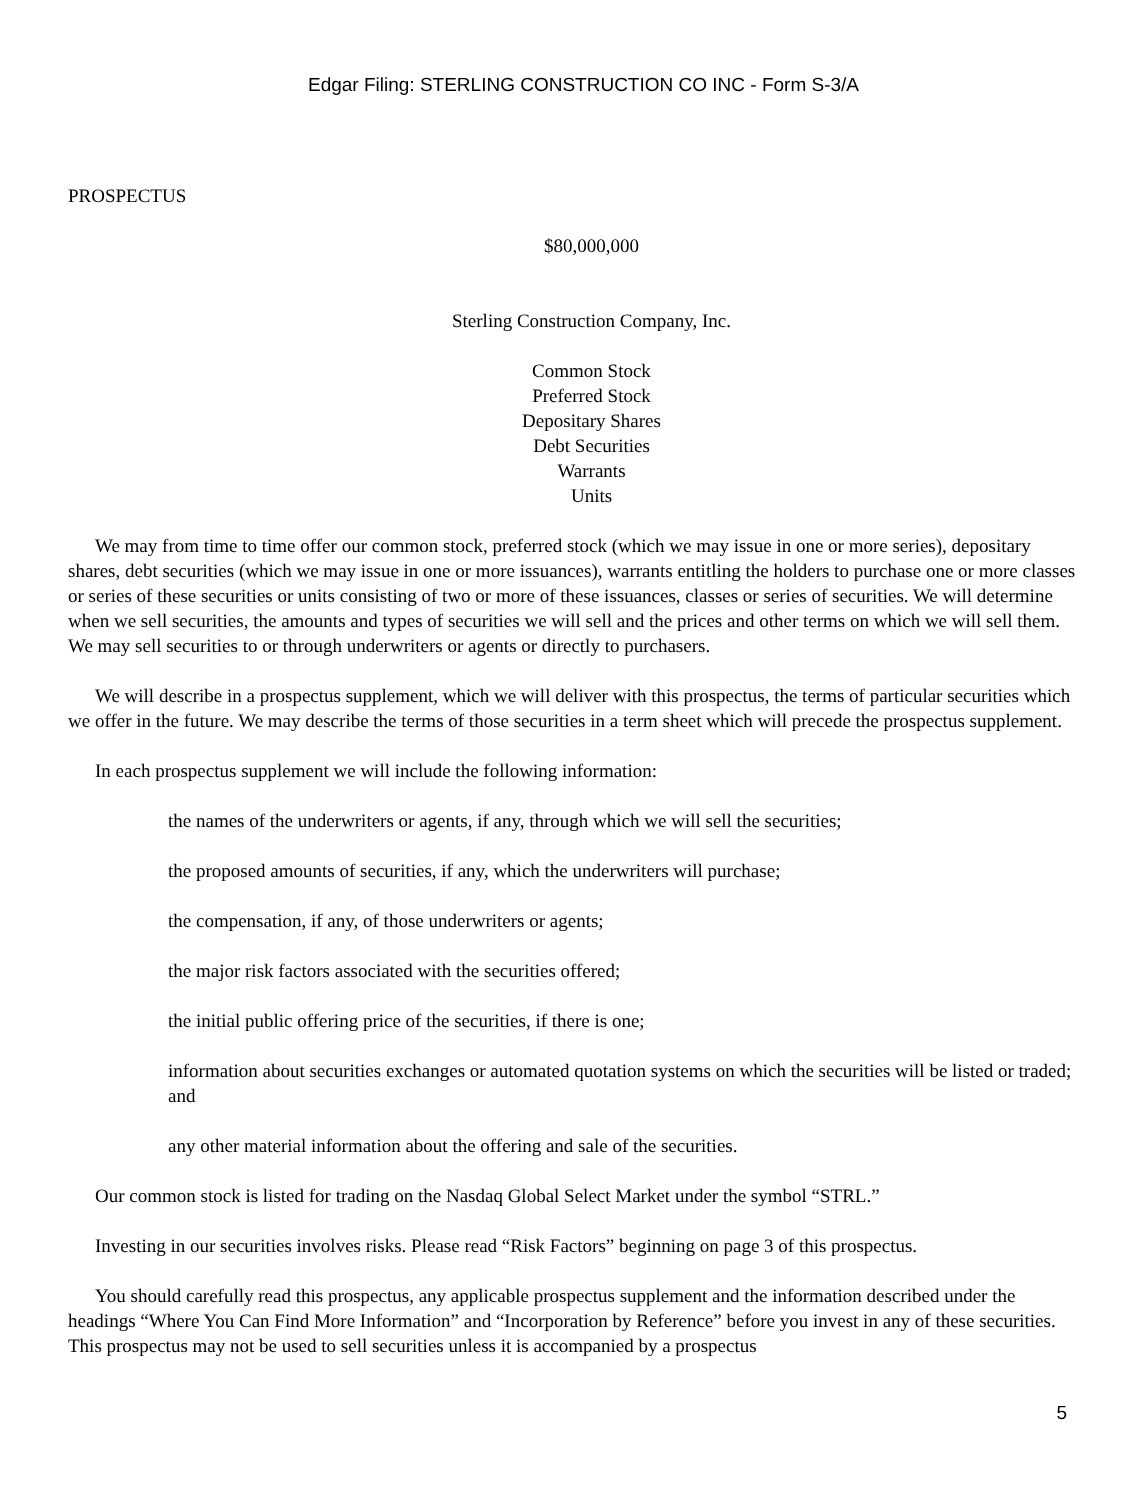Edgar Filing: STERLING CONSTRUCTION CO INC - Form S-3/A
PROSPECTUS
$80,000,000
Sterling Construction Company, Inc.
Common Stock
Preferred Stock
Depositary Shares
Debt Securities
Warrants
Units
We may from time to time offer our common stock, preferred stock (which we may issue in one or more series), depositary shares, debt securities (which we may issue in one or more issuances), warrants entitling the holders to purchase one or more classes or series of these securities or units consisting of two or more of these issuances, classes or series of securities. We will determine when we sell securities, the amounts and types of securities we will sell and the prices and other terms on which we will sell them. We may sell securities to or through underwriters or agents or directly to purchasers.
We will describe in a prospectus supplement, which we will deliver with this prospectus, the terms of particular securities which we offer in the future. We may describe the terms of those securities in a term sheet which will precede the prospectus supplement.
In each prospectus supplement we will include the following information:
the names of the underwriters or agents, if any, through which we will sell the securities;
the proposed amounts of securities, if any, which the underwriters will purchase;
the compensation, if any, of those underwriters or agents;
the major risk factors associated with the securities offered;
the initial public offering price of the securities, if there is one;
information about securities exchanges or automated quotation systems on which the securities will be listed or traded; and
any other material information about the offering and sale of the securities.
Our common stock is listed for trading on the Nasdaq Global Select Market under the symbol “STRL.”
Investing in our securities involves risks. Please read “Risk Factors” beginning on page 3 of this prospectus.
You should carefully read this prospectus, any applicable prospectus supplement and the information described under the headings “Where You Can Find More Information” and “Incorporation by Reference” before you invest in any of these securities. This prospectus may not be used to sell securities unless it is accompanied by a prospectus
5